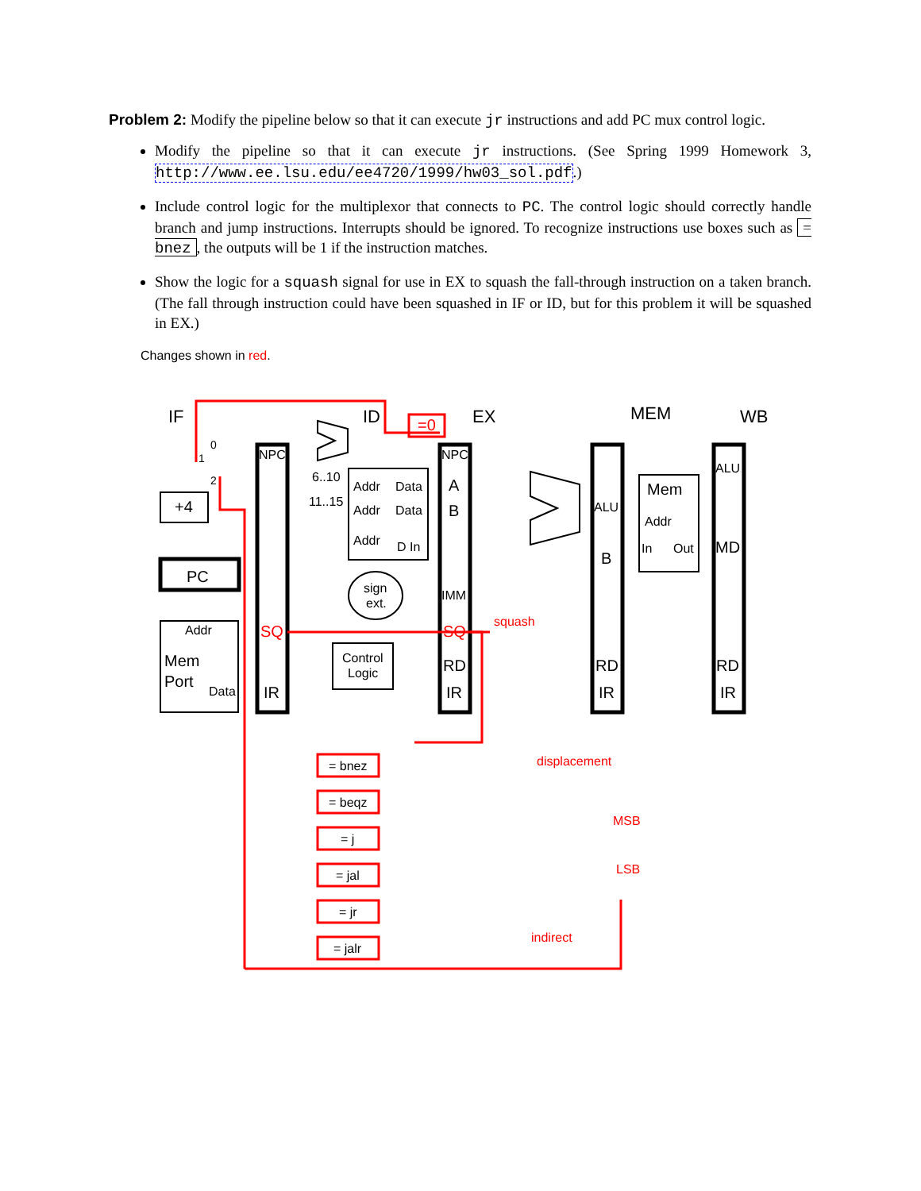Problem 2: Modify the pipeline below so that it can execute jr instructions and add PC mux control logic.
Modify the pipeline so that it can execute jr instructions. (See Spring 1999 Homework 3, http://www.ee.lsu.edu/ee4720/1999/hw03_sol.pdf.)
Include control logic for the multiplexor that connects to PC. The control logic should correctly handle branch and jump instructions. Interrupts should be ignored. To recognize instructions use boxes such as = bnez, the outputs will be 1 if the instruction matches.
Show the logic for a squash signal for use in EX to squash the fall-through instruction on a taken branch. (The fall through instruction could have been squashed in IF or ID, but for this problem it will be squashed in EX.)
Changes shown in red.
IF
ID
EX
MEM
WB
PC
+4
Addr
Mem
Port
Data
NPC
IR
SQ
6..10
11..15
Addr
Data
Addr
Data
Addr
D In
sign
ext.
Control
Logic
=0
NPC
A
B
IMM
SQ
RD
IR
squash
ALU
B
RD
IR
Mem
Addr
In
Out
ALU
MD
RD
IR
0
1
2
= bnez
= beqz
= j
= jal
= jr
= jalr
displacement
MSB
LSB
indirect